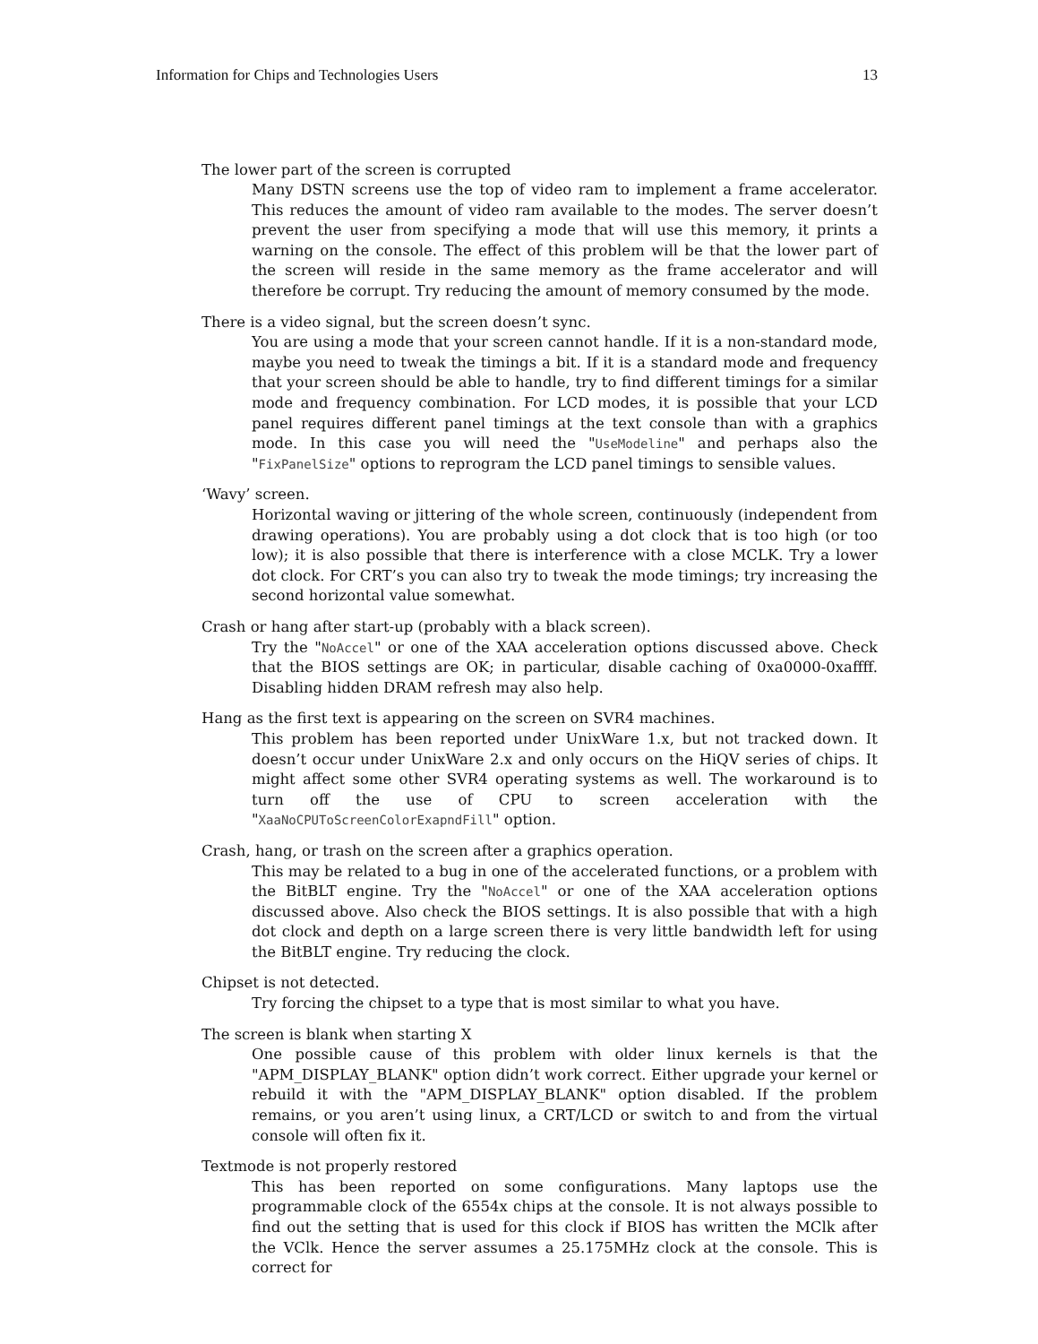Information for Chips and Technologies Users 13
The lower part of the screen is corrupted
Many DSTN screens use the top of video ram to implement a frame accelerator. This reduces the amount of video ram available to the modes. The server doesn’t prevent the user from specifying a mode that will use this memory, it prints a warning on the console. The effect of this problem will be that the lower part of the screen will reside in the same memory as the frame accelerator and will therefore be corrupt. Try reducing the amount of memory consumed by the mode.
There is a video signal, but the screen doesn’t sync.
You are using a mode that your screen cannot handle. If it is a non-standard mode, maybe you need to tweak the timings a bit. If it is a standard mode and frequency that your screen should be able to handle, try to find different timings for a similar mode and frequency combination. For LCD modes, it is possible that your LCD panel requires different panel timings at the text console than with a graphics mode. In this case you will need the "UseModeline" and perhaps also the "FixPanelSize" options to reprogram the LCD panel timings to sensible values.
‘Wavy’ screen.
Horizontal waving or jittering of the whole screen, continuously (independent from drawing operations). You are probably using a dot clock that is too high (or too low); it is also possible that there is interference with a close MCLK. Try a lower dot clock. For CRT’s you can also try to tweak the mode timings; try increasing the second horizontal value somewhat.
Crash or hang after start-up (probably with a black screen).
Try the "NoAccel" or one of the XAA acceleration options discussed above. Check that the BIOS settings are OK; in particular, disable caching of 0xa0000-0xaffff. Disabling hidden DRAM refresh may also help.
Hang as the first text is appearing on the screen on SVR4 machines.
This problem has been reported under UnixWare 1.x, but not tracked down. It doesn’t occur under UnixWare 2.x and only occurs on the HiQV series of chips. It might affect some other SVR4 operating systems as well. The workaround is to turn off the use of CPU to screen acceleration with the "XaaNoCPUToScreenColorExapndFill" option.
Crash, hang, or trash on the screen after a graphics operation.
This may be related to a bug in one of the accelerated functions, or a problem with the BitBLT engine. Try the "NoAccel" or one of the XAA acceleration options discussed above. Also check the BIOS settings. It is also possible that with a high dot clock and depth on a large screen there is very little bandwidth left for using the BitBLT engine. Try reducing the clock.
Chipset is not detected.
Try forcing the chipset to a type that is most similar to what you have.
The screen is blank when starting X
One possible cause of this problem with older linux kernels is that the "APM_DISPLAY_BLANK" option didn’t work correct. Either upgrade your kernel or rebuild it with the "APM_DISPLAY_BLANK" option disabled. If the problem remains, or you aren’t using linux, a CRT/LCD or switch to and from the virtual console will often fix it.
Textmode is not properly restored
This has been reported on some configurations. Many laptops use the programmable clock of the 6554x chips at the console. It is not always possible to find out the setting that is used for this clock if BIOS has written the MClk after the VClk. Hence the server assumes a 25.175MHz clock at the console. This is correct for